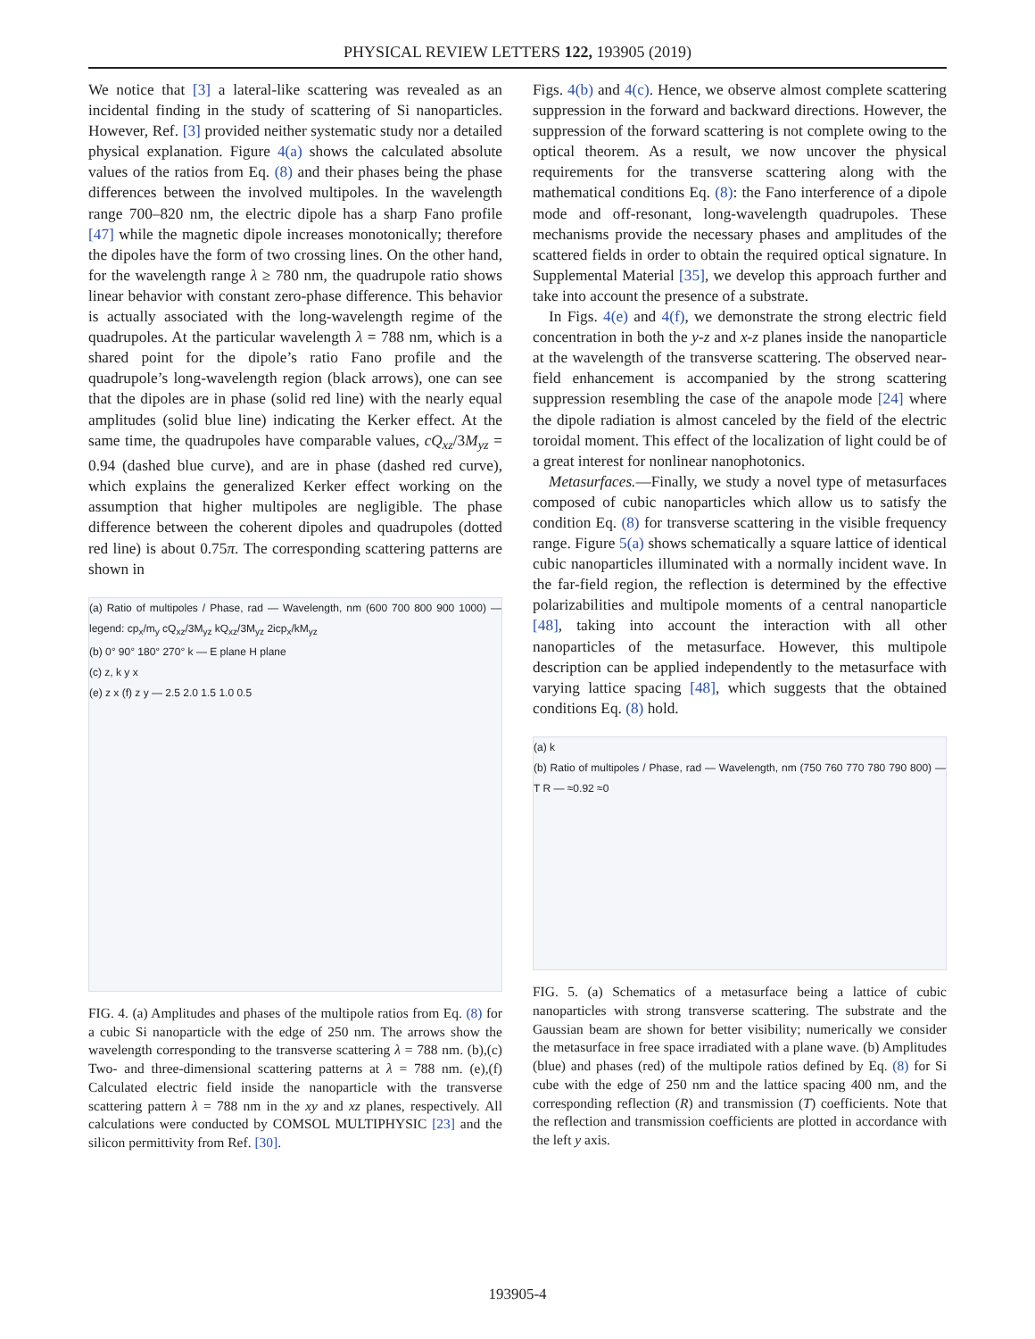PHYSICAL REVIEW LETTERS 122, 193905 (2019)
We notice that [3] a lateral-like scattering was revealed as an incidental finding in the study of scattering of Si nanoparticles. However, Ref. [3] provided neither systematic study nor a detailed physical explanation. Figure 4(a) shows the calculated absolute values of the ratios from Eq. (8) and their phases being the phase differences between the involved multipoles. In the wavelength range 700–820 nm, the electric dipole has a sharp Fano profile [47] while the magnetic dipole increases monotonically; therefore the dipoles have the form of two crossing lines. On the other hand, for the wavelength range λ ≥ 780 nm, the quadrupole ratio shows linear behavior with constant zero-phase difference. This behavior is actually associated with the long-wavelength regime of the quadrupoles. At the particular wavelength λ = 788 nm, which is a shared point for the dipole’s ratio Fano profile and the quadrupole’s long-wavelength region (black arrows), one can see that the dipoles are in phase (solid red line) with the nearly equal amplitudes (solid blue line) indicating the Kerker effect. At the same time, the quadrupoles have comparable values, cQ<sub>xz</sub>/3M<sub>yz</sub> = 0.94 (dashed blue curve), and are in phase (dashed red curve), which explains the generalized Kerker effect working on the assumption that higher multipoles are negligible. The phase difference between the coherent dipoles and quadrupoles (dotted red line) is about 0.75π. The corresponding scattering patterns are shown in
(a) Ratio of multipoles / Phase, rad — Wavelength, nm (600 700 800 900 1000) — legend: cp<sub>x</sub>/m<sub>y</sub> cQ<sub>xz</sub>/3M<sub>yz</sub> kQ<sub>xz</sub>/3M<sub>yz</sub> 2icp<sub>x</sub>/kM<sub>yz</sub>
(b) 0° 90° 180° 270° k — E plane H plane
(c) z, k y x
(e) z x (f) z y — 2.5 2.0 1.5 1.0 0.5
FIG. 4. (a) Amplitudes and phases of the multipole ratios from Eq. (8) for a cubic Si nanoparticle with the edge of 250 nm. The arrows show the wavelength corresponding to the transverse scattering λ = 788 nm. (b),(c) Two- and three-dimensional scattering patterns at λ = 788 nm. (e),(f) Calculated electric field inside the nanoparticle with the transverse scattering pattern λ = 788 nm in the xy and xz planes, respectively. All calculations were conducted by COMSOL MULTIPHYSIC [23] and the silicon permittivity from Ref. [30].
Figs. 4(b) and 4(c). Hence, we observe almost complete scattering suppression in the forward and backward directions. However, the suppression of the forward scattering is not complete owing to the optical theorem. As a result, we now uncover the physical requirements for the transverse scattering along with the mathematical conditions Eq. (8): the Fano interference of a dipole mode and off-resonant, long-wavelength quadrupoles. These mechanisms provide the necessary phases and amplitudes of the scattered fields in order to obtain the required optical signature. In Supplemental Material [35], we develop this approach further and take into account the presence of a substrate.
In Figs. 4(e) and 4(f), we demonstrate the strong electric field concentration in both the y-z and x-z planes inside the nanoparticle at the wavelength of the transverse scattering. The observed near-field enhancement is accompanied by the strong scattering suppression resembling the case of the anapole mode [24] where the dipole radiation is almost canceled by the field of the electric toroidal moment. This effect of the localization of light could be of a great interest for nonlinear nanophotonics.
Metasurfaces.—Finally, we study a novel type of metasurfaces composed of cubic nanoparticles which allow us to satisfy the condition Eq. (8) for transverse scattering in the visible frequency range. Figure 5(a) shows schematically a square lattice of identical cubic nanoparticles illuminated with a normally incident wave. In the far-field region, the reflection is determined by the effective polarizabilities and multipole moments of a central nanoparticle [48], taking into account the interaction with all other nanoparticles of the metasurface. However, this multipole description can be applied independently to the metasurface with varying lattice spacing [48], which suggests that the obtained conditions Eq. (8) hold.
(a) k
(b) Ratio of multipoles / Phase, rad — Wavelength, nm (750 760 770 780 790 800) — T R — ≈0.92 ≈0
FIG. 5. (a) Schematics of a metasurface being a lattice of cubic nanoparticles with strong transverse scattering. The substrate and the Gaussian beam are shown for better visibility; numerically we consider the metasurface in free space irradiated with a plane wave. (b) Amplitudes (blue) and phases (red) of the multipole ratios defined by Eq. (8) for Si cube with the edge of 250 nm and the lattice spacing 400 nm, and the corresponding reflection (R) and transmission (T) coefficients. Note that the reflection and transmission coefficients are plotted in accordance with the left y axis.
193905-4